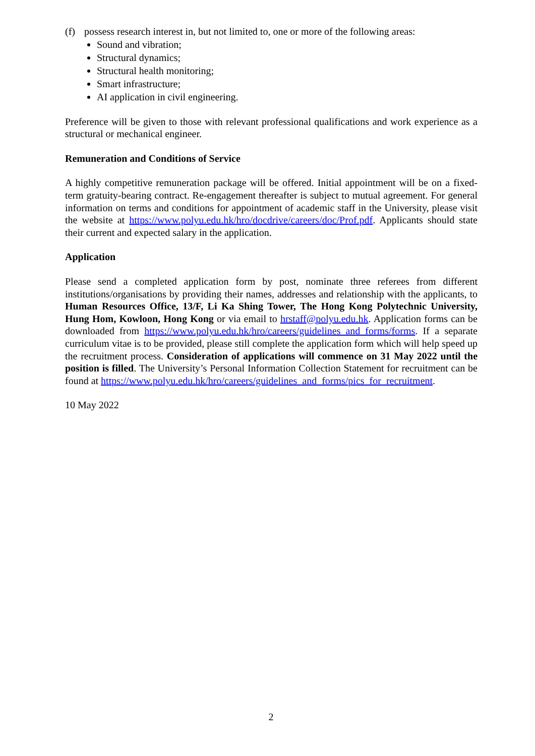(f) possess research interest in, but not limited to, one or more of the following areas:
Sound and vibration;
Structural dynamics;
Structural health monitoring;
Smart infrastructure;
AI application in civil engineering.
Preference will be given to those with relevant professional qualifications and work experience as a structural or mechanical engineer.
Remuneration and Conditions of Service
A highly competitive remuneration package will be offered. Initial appointment will be on a fixed-term gratuity-bearing contract. Re-engagement thereafter is subject to mutual agreement. For general information on terms and conditions for appointment of academic staff in the University, please visit the website at https://www.polyu.edu.hk/hro/docdrive/careers/doc/Prof.pdf. Applicants should state their current and expected salary in the application.
Application
Please send a completed application form by post, nominate three referees from different institutions/organisations by providing their names, addresses and relationship with the applicants, to Human Resources Office, 13/F, Li Ka Shing Tower, The Hong Kong Polytechnic University, Hung Hom, Kowloon, Hong Kong or via email to hrstaff@polyu.edu.hk. Application forms can be downloaded from https://www.polyu.edu.hk/hro/careers/guidelines_and_forms/forms. If a separate curriculum vitae is to be provided, please still complete the application form which will help speed up the recruitment process. Consideration of applications will commence on 31 May 2022 until the position is filled. The University’s Personal Information Collection Statement for recruitment can be found at https://www.polyu.edu.hk/hro/careers/guidelines_and_forms/pics_for_recruitment.
10 May 2022
2